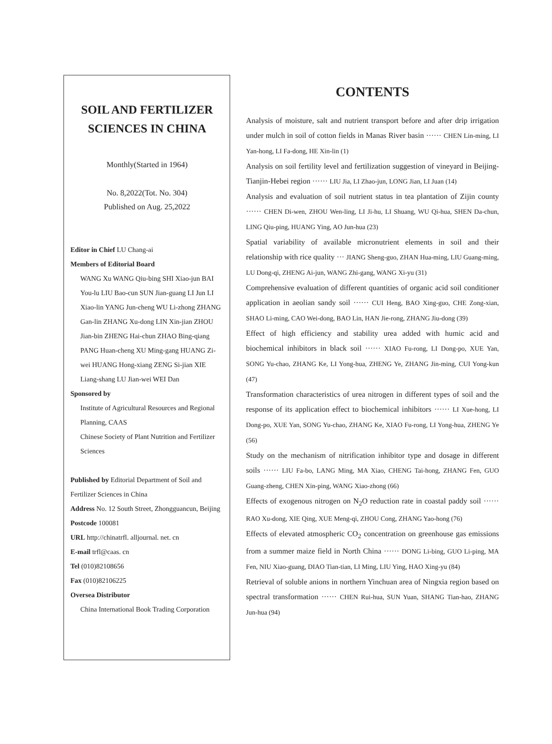SOIL AND FERTILIZER SCIENCES IN CHINA
Monthly(Started in 1964)
No. 8,2022(Tot. No. 304)
Published on Aug. 25,2022
Editor in Chief LU Chang-ai
Members of Editorial Board
WANG Xu WANG Qiu-bing SHI Xiao-jun BAI You-lu LIU Bao-cun SUN Jian-guang LI Jun LI Xiao-lin YANG Jun-cheng WU Li-zhong ZHANG Gan-lin ZHANG Xu-dong LIN Xin-jian ZHOU Jian-bin ZHENG Hai-chun ZHAO Bing-qiang PANG Huan-cheng XU Ming-gang HUANG Zi-wei HUANG Hong-xiang ZENG Si-jian XIE Liang-shang LU Jian-wei WEI Dan
Sponsored by
Institute of Agricultural Resources and Regional Planning, CAAS
Chinese Society of Plant Nutrition and Fertilizer Sciences
Published by Editorial Department of Soil and Fertilizer Sciences in China
Address No. 12 South Street, Zhongguancun, Beijing
Postcode 100081
URL http://chinatrfl. alljournal. net. cn
E-mail trfl@caas. cn
Tel (010)82108656
Fax (010)82106225
Oversea Distributor
China International Book Trading Corporation
CONTENTS
Analysis of moisture, salt and nutrient transport before and after drip irrigation under mulch in soil of cotton fields in Manas River basin ······ CHEN Lin-ming, LI Yan-hong, LI Fa-dong, HE Xin-lin (1)
Analysis on soil fertility level and fertilization suggestion of vineyard in Beijing-Tianjin-Hebei region ······ LIU Jia, LI Zhao-jun, LONG Jian, LI Juan (14)
Analysis and evaluation of soil nutrient status in tea plantation of Zijin county ······ CHEN Di-wen, ZHOU Wen-ling, LI Ji-hu, LI Shuang, WU Qi-hua, SHEN Da-chun, LING Qiu-ping, HUANG Ying, AO Jun-hua (23)
Spatial variability of available micronutrient elements in soil and their relationship with rice quality ··· JIANG Sheng-guo, ZHAN Hua-ming, LIU Guang-ming, LU Dong-qi, ZHENG Ai-jun, WANG Zhi-gang, WANG Xi-yu (31)
Comprehensive evaluation of different quantities of organic acid soil conditioner application in aeolian sandy soil ······ CUI Heng, BAO Xing-guo, CHE Zong-xian, SHAO Li-ming, CAO Wei-dong, BAO Lin, HAN Jie-rong, ZHANG Jiu-dong (39)
Effect of high efficiency and stability urea added with humic acid and biochemical inhibitors in black soil ······ XIAO Fu-rong, LI Dong-po, XUE Yan, SONG Yu-chao, ZHANG Ke, LI Yong-hua, ZHENG Ye, ZHANG Jin-ming, CUI Yong-kun (47)
Transformation characteristics of urea nitrogen in different types of soil and the response of its application effect to biochemical inhibitors ······ LI Xue-hong, LI Dong-po, XUE Yan, SONG Yu-chao, ZHANG Ke, XIAO Fu-rong, LI Yong-hua, ZHENG Ye (56)
Study on the mechanism of nitrification inhibitor type and dosage in different soils ······ LIU Fa-bo, LANG Ming, MA Xiao, CHENG Tai-hong, ZHANG Fen, GUO Guang-zheng, CHEN Xin-ping, WANG Xiao-zhong (66)
Effects of exogenous nitrogen on N<sub>2</sub>O reduction rate in coastal paddy soil ······ RAO Xu-dong, XIE Qing, XUE Meng-qi, ZHOU Cong, ZHANG Yao-hong (76)
Effects of elevated atmospheric CO<sub>2</sub> concentration on greenhouse gas emissions from a summer maize field in North China ······ DONG Li-bing, GUO Li-ping, MA Fen, NIU Xiao-guang, DIAO Tian-tian, LI Ming, LIU Ying, HAO Xing-yu (84)
Retrieval of soluble anions in northern Yinchuan area of Ningxia region based on spectral transformation ······ CHEN Rui-hua, SUN Yuan, SHANG Tian-hao, ZHANG Jun-hua (94)